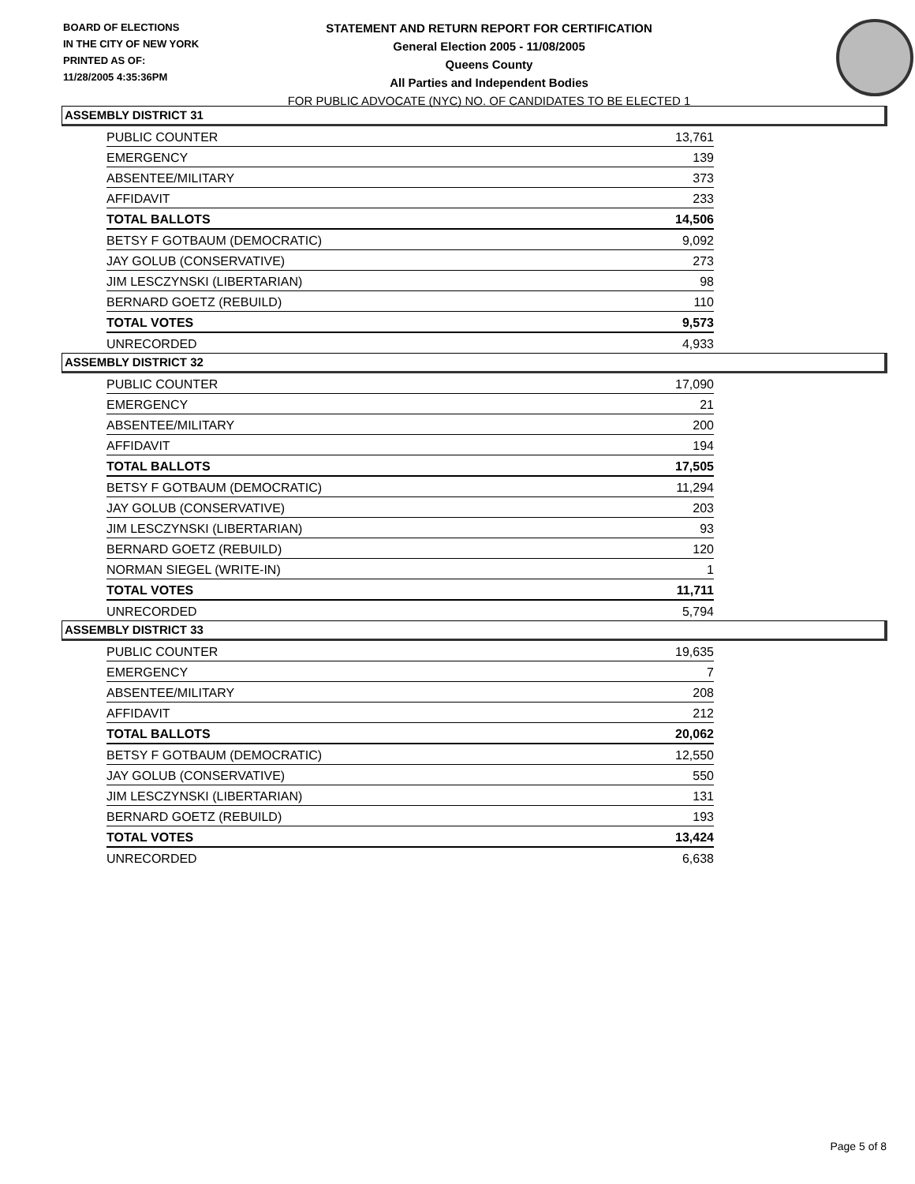BOARD OF ELECTIONS
IN THE CITY OF NEW YORK
PRINTED AS OF:
11/28/2005 4:35:36PM
STATEMENT AND RETURN REPORT FOR CERTIFICATION
General Election 2005 - 11/08/2005
Queens County
All Parties and Independent Bodies
FOR PUBLIC ADVOCATE (NYC) NO. OF CANDIDATES TO BE ELECTED 1
ASSEMBLY DISTRICT 31
| PUBLIC COUNTER | 13,761 |
| EMERGENCY | 139 |
| ABSENTEE/MILITARY | 373 |
| AFFIDAVIT | 233 |
| TOTAL BALLOTS | 14,506 |
| BETSY F GOTBAUM (DEMOCRATIC) | 9,092 |
| JAY GOLUB (CONSERVATIVE) | 273 |
| JIM LESCZYNSKI (LIBERTARIAN) | 98 |
| BERNARD GOETZ (REBUILD) | 110 |
| TOTAL VOTES | 9,573 |
| UNRECORDED | 4,933 |
ASSEMBLY DISTRICT 32
| PUBLIC COUNTER | 17,090 |
| EMERGENCY | 21 |
| ABSENTEE/MILITARY | 200 |
| AFFIDAVIT | 194 |
| TOTAL BALLOTS | 17,505 |
| BETSY F GOTBAUM (DEMOCRATIC) | 11,294 |
| JAY GOLUB (CONSERVATIVE) | 203 |
| JIM LESCZYNSKI (LIBERTARIAN) | 93 |
| BERNARD GOETZ (REBUILD) | 120 |
| NORMAN SIEGEL (WRITE-IN) | 1 |
| TOTAL VOTES | 11,711 |
| UNRECORDED | 5,794 |
ASSEMBLY DISTRICT 33
| PUBLIC COUNTER | 19,635 |
| EMERGENCY | 7 |
| ABSENTEE/MILITARY | 208 |
| AFFIDAVIT | 212 |
| TOTAL BALLOTS | 20,062 |
| BETSY F GOTBAUM (DEMOCRATIC) | 12,550 |
| JAY GOLUB (CONSERVATIVE) | 550 |
| JIM LESCZYNSKI (LIBERTARIAN) | 131 |
| BERNARD GOETZ (REBUILD) | 193 |
| TOTAL VOTES | 13,424 |
| UNRECORDED | 6,638 |
Page 5 of 8